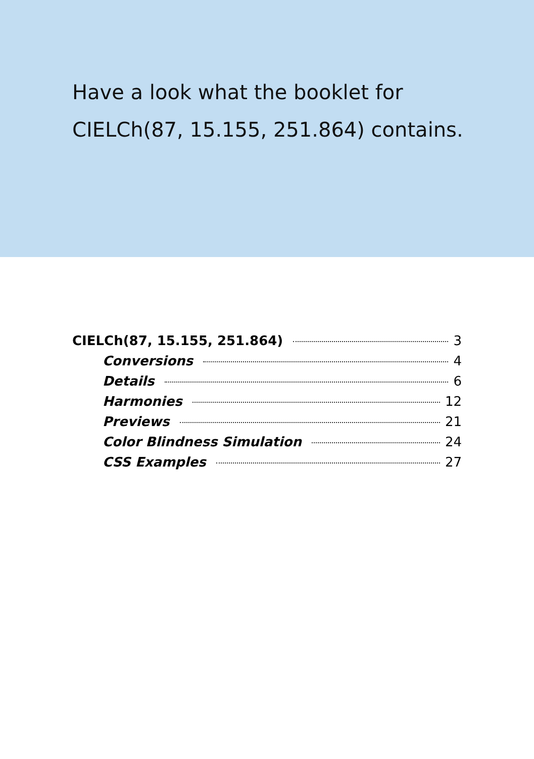Have a look what the booklet for CIELCh(87, 15.155, 251.864) contains.
CIELCh(87, 15.155, 251.864) 3
Conversions 4
Details 6
Harmonies 12
Previews 21
Color Blindness Simulation 24
CSS Examples 27